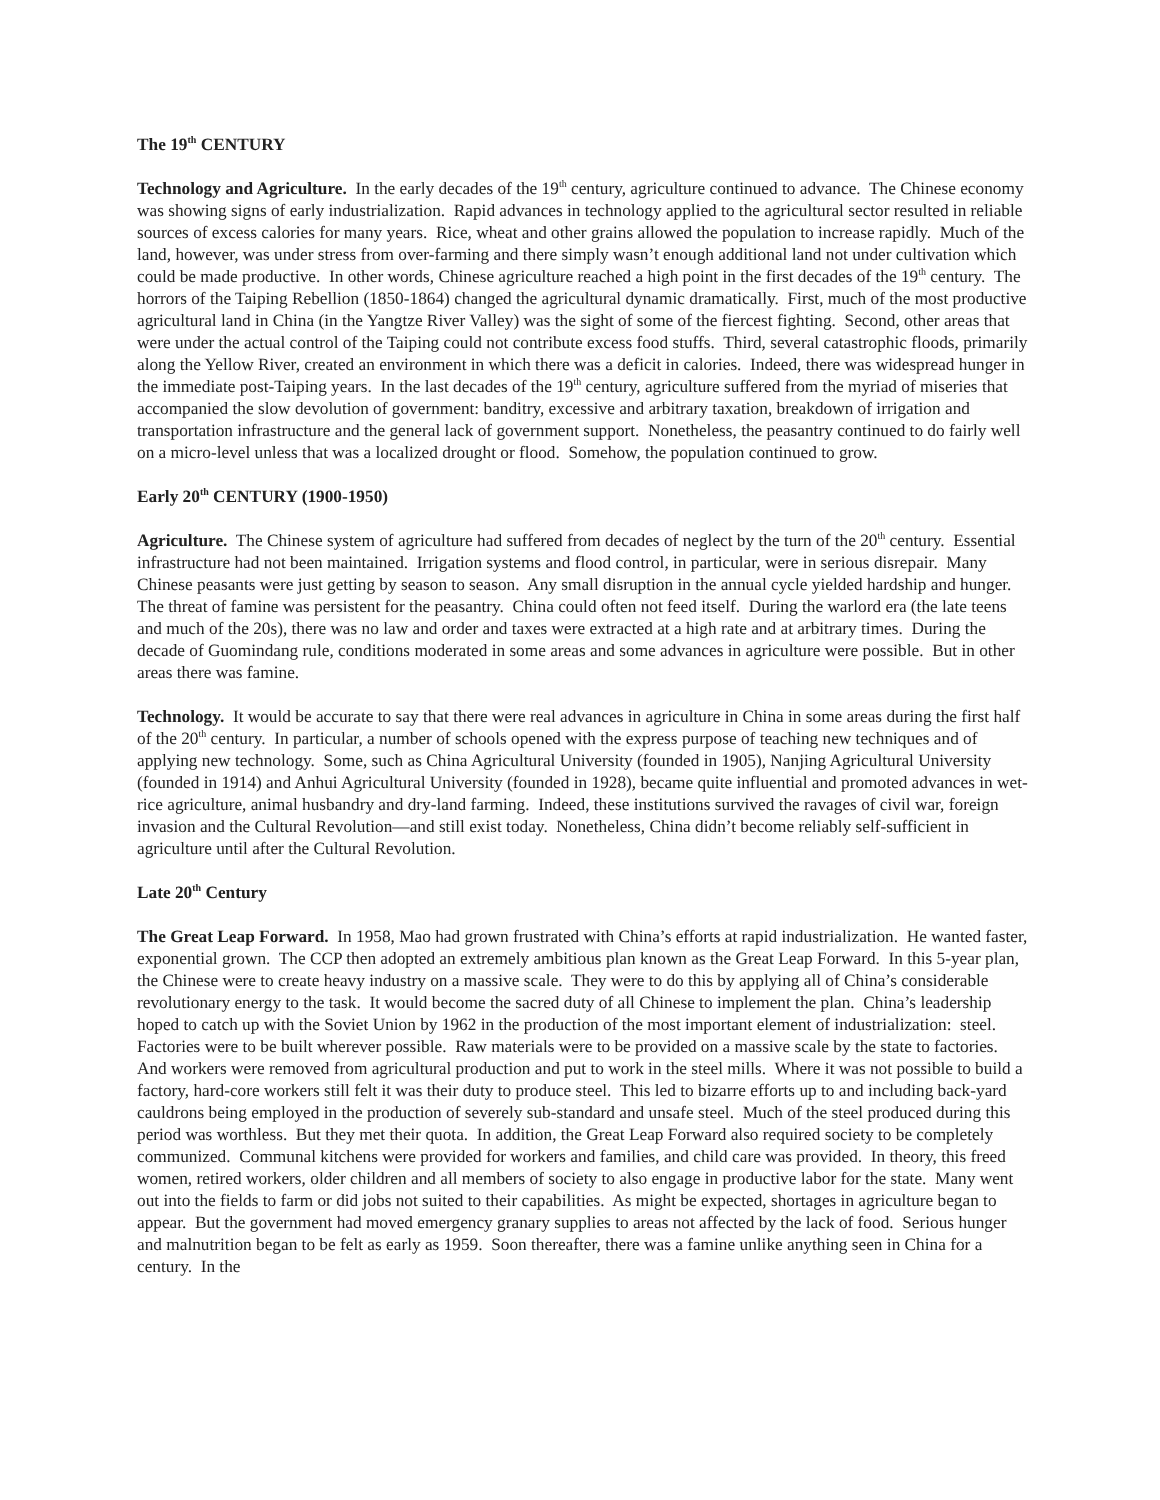The 19<sup>th</sup> CENTURY
Technology and Agriculture. In the early decades of the 19<sup>th</sup> century, agriculture continued to advance. The Chinese economy was showing signs of early industrialization. Rapid advances in technology applied to the agricultural sector resulted in reliable sources of excess calories for many years. Rice, wheat and other grains allowed the population to increase rapidly. Much of the land, however, was under stress from over-farming and there simply wasn’t enough additional land not under cultivation which could be made productive. In other words, Chinese agriculture reached a high point in the first decades of the 19<sup>th</sup> century. The horrors of the Taiping Rebellion (1850-1864) changed the agricultural dynamic dramatically. First, much of the most productive agricultural land in China (in the Yangtze River Valley) was the sight of some of the fiercest fighting. Second, other areas that were under the actual control of the Taiping could not contribute excess food stuffs. Third, several catastrophic floods, primarily along the Yellow River, created an environment in which there was a deficit in calories. Indeed, there was widespread hunger in the immediate post-Taiping years. In the last decades of the 19<sup>th</sup> century, agriculture suffered from the myriad of miseries that accompanied the slow devolution of government: banditry, excessive and arbitrary taxation, breakdown of irrigation and transportation infrastructure and the general lack of government support. Nonetheless, the peasantry continued to do fairly well on a micro-level unless that was a localized drought or flood. Somehow, the population continued to grow.
Early 20<sup>th</sup> CENTURY (1900-1950)
Agriculture. The Chinese system of agriculture had suffered from decades of neglect by the turn of the 20<sup>th</sup> century. Essential infrastructure had not been maintained. Irrigation systems and flood control, in particular, were in serious disrepair. Many Chinese peasants were just getting by season to season. Any small disruption in the annual cycle yielded hardship and hunger. The threat of famine was persistent for the peasantry. China could often not feed itself. During the warlord era (the late teens and much of the 20s), there was no law and order and taxes were extracted at a high rate and at arbitrary times. During the decade of Guomindang rule, conditions moderated in some areas and some advances in agriculture were possible. But in other areas there was famine.
Technology. It would be accurate to say that there were real advances in agriculture in China in some areas during the first half of the 20<sup>th</sup> century. In particular, a number of schools opened with the express purpose of teaching new techniques and of applying new technology. Some, such as China Agricultural University (founded in 1905), Nanjing Agricultural University (founded in 1914) and Anhui Agricultural University (founded in 1928), became quite influential and promoted advances in wet-rice agriculture, animal husbandry and dry-land farming. Indeed, these institutions survived the ravages of civil war, foreign invasion and the Cultural Revolution—and still exist today. Nonetheless, China didn’t become reliably self-sufficient in agriculture until after the Cultural Revolution.
Late 20<sup>th</sup> Century
The Great Leap Forward. In 1958, Mao had grown frustrated with China’s efforts at rapid industrialization. He wanted faster, exponential grown. The CCP then adopted an extremely ambitious plan known as the Great Leap Forward. In this 5-year plan, the Chinese were to create heavy industry on a massive scale. They were to do this by applying all of China’s considerable revolutionary energy to the task. It would become the sacred duty of all Chinese to implement the plan. China’s leadership hoped to catch up with the Soviet Union by 1962 in the production of the most important element of industrialization: steel. Factories were to be built wherever possible. Raw materials were to be provided on a massive scale by the state to factories. And workers were removed from agricultural production and put to work in the steel mills. Where it was not possible to build a factory, hard-core workers still felt it was their duty to produce steel. This led to bizarre efforts up to and including back-yard cauldrons being employed in the production of severely sub-standard and unsafe steel. Much of the steel produced during this period was worthless. But they met their quota. In addition, the Great Leap Forward also required society to be completely communized. Communal kitchens were provided for workers and families, and child care was provided. In theory, this freed women, retired workers, older children and all members of society to also engage in productive labor for the state. Many went out into the fields to farm or did jobs not suited to their capabilities. As might be expected, shortages in agriculture began to appear. But the government had moved emergency granary supplies to areas not affected by the lack of food. Serious hunger and malnutrition began to be felt as early as 1959. Soon thereafter, there was a famine unlike anything seen in China for a century. In the